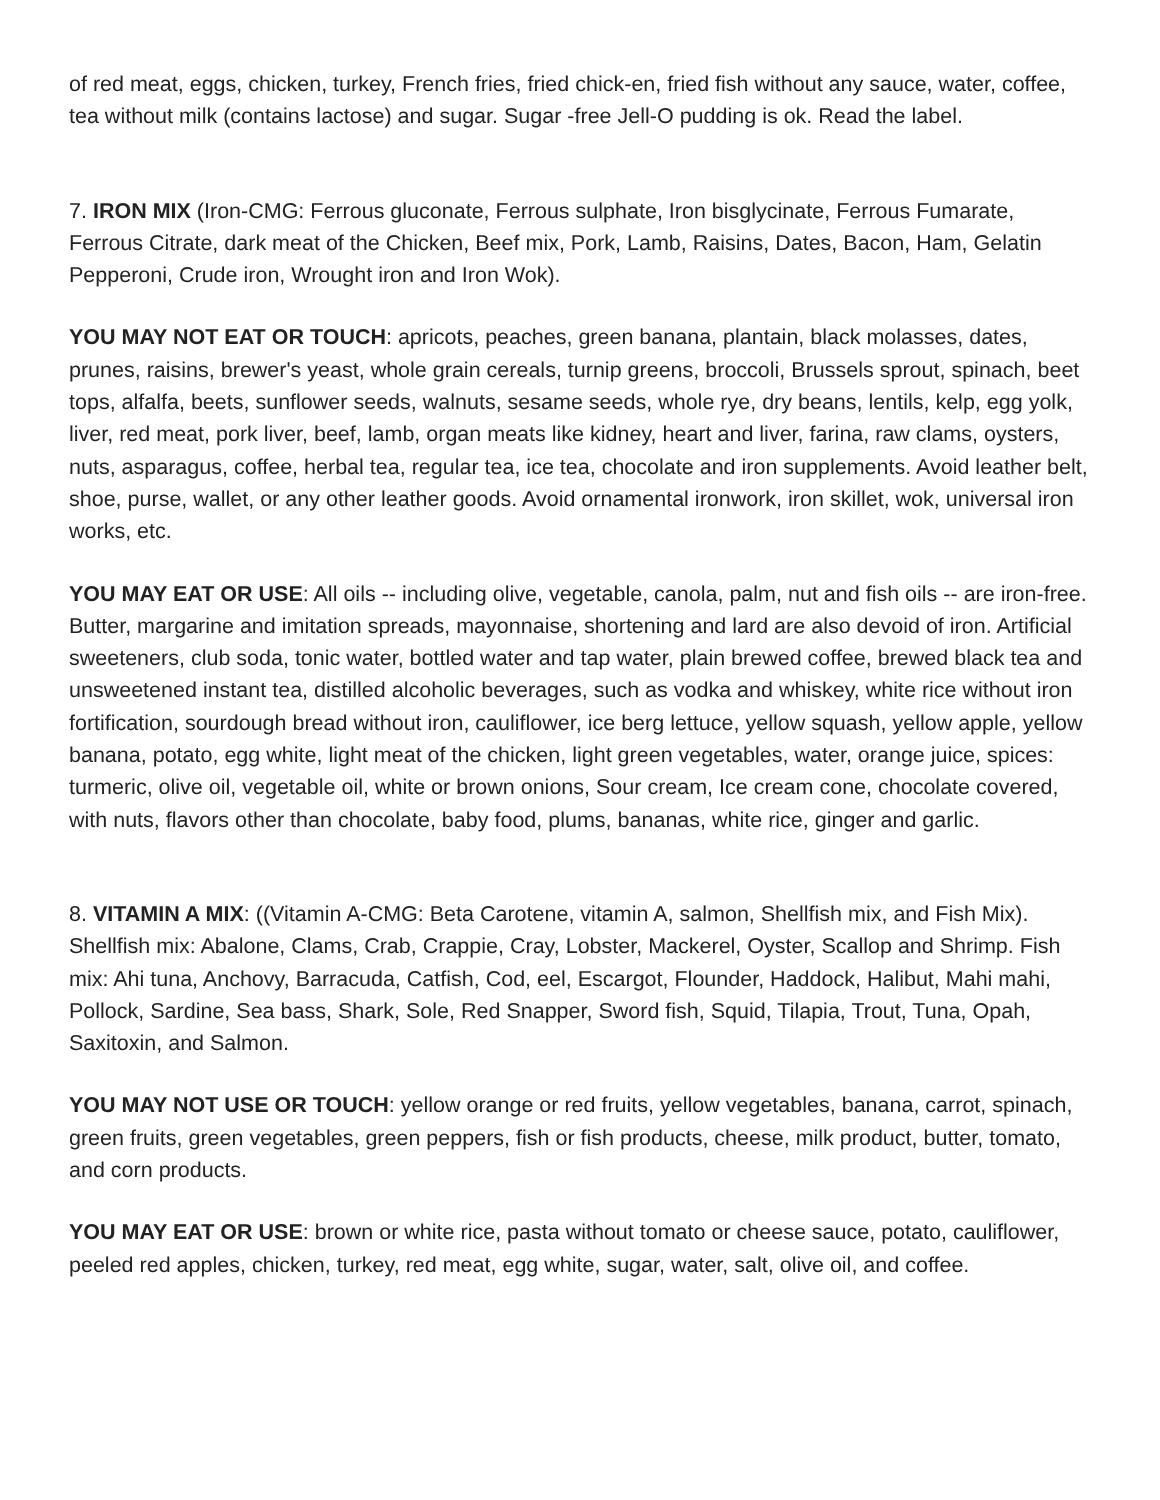of red meat, eggs, chicken, turkey, French fries, fried chick-en, fried fish without any sauce, water, coffee, tea without milk (contains lactose) and sugar. Sugar -free Jell-O pudding is ok. Read the label.
7. IRON MIX (Iron-CMG: Ferrous gluconate, Ferrous sulphate, Iron bisglycinate, Ferrous Fumarate, Ferrous Citrate, dark meat of the Chicken, Beef mix, Pork, Lamb, Raisins, Dates, Bacon, Ham, Gelatin Pepperoni, Crude iron, Wrought iron and Iron Wok).
YOU MAY NOT EAT OR TOUCH: apricots, peaches, green banana, plantain, black molasses, dates, prunes, raisins, brewer's yeast, whole grain cereals, turnip greens, broccoli, Brussels sprout, spinach, beet tops, alfalfa, beets, sunflower seeds, walnuts, sesame seeds, whole rye, dry beans, lentils, kelp, egg yolk, liver, red meat, pork liver, beef, lamb, organ meats like kidney, heart and liver, farina, raw clams, oysters, nuts, asparagus, coffee, herbal tea, regular tea, ice tea, chocolate and iron supplements. Avoid leather belt, shoe, purse, wallet, or any other leather goods. Avoid ornamental ironwork, iron skillet, wok, universal iron works, etc.
YOU MAY EAT OR USE: All oils -- including olive, vegetable, canola, palm, nut and fish oils -- are iron-free. Butter, margarine and imitation spreads, mayonnaise, shortening and lard are also devoid of iron. Artificial sweeteners, club soda, tonic water, bottled water and tap water, plain brewed coffee, brewed black tea and unsweetened instant tea, distilled alcoholic beverages, such as vodka and whiskey, white rice without iron fortification, sourdough bread without iron, cauliflower, ice berg lettuce, yellow squash, yellow apple, yellow banana, potato, egg white, light meat of the chicken, light green vegetables, water, orange juice, spices: turmeric, olive oil, vegetable oil, white or brown onions, Sour cream, Ice cream cone, chocolate covered, with nuts, flavors other than chocolate, baby food, plums, bananas, white rice, ginger and garlic.
8. VITAMIN A MIX: ((Vitamin A-CMG: Beta Carotene, vitamin A, salmon, Shellfish mix, and Fish Mix). Shellfish mix: Abalone, Clams, Crab, Crappie, Cray, Lobster, Mackerel, Oyster, Scallop and Shrimp. Fish mix: Ahi tuna, Anchovy, Barracuda, Catfish, Cod, eel, Escargot, Flounder, Haddock, Halibut, Mahi mahi, Pollock, Sardine, Sea bass, Shark, Sole, Red Snapper, Sword fish, Squid, Tilapia, Trout, Tuna, Opah, Saxitoxin, and Salmon.
YOU MAY NOT USE OR TOUCH: yellow orange or red fruits, yellow vegetables, banana, carrot, spinach, green fruits, green vegetables, green peppers, fish or fish products, cheese, milk product, butter, tomato, and corn products.
YOU MAY EAT OR USE: brown or white rice, pasta without tomato or cheese sauce, potato, cauliflower, peeled red apples, chicken, turkey, red meat, egg white, sugar, water, salt, olive oil, and coffee.